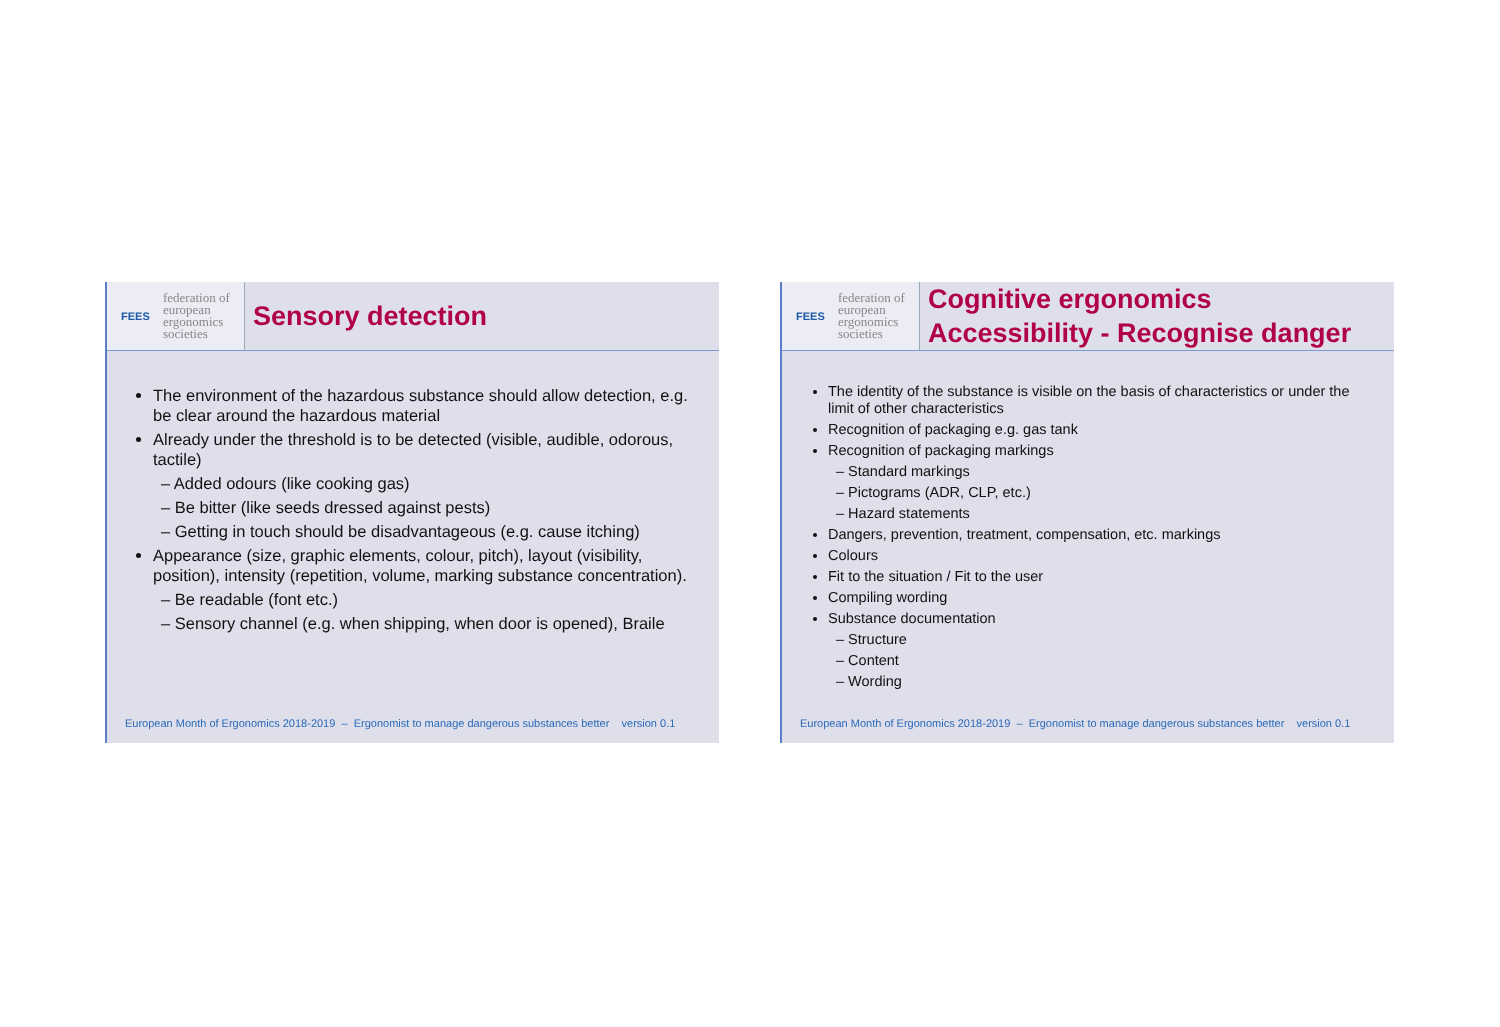FEES
federation of
european
ergonomics
societies
Sensory detection
The environment of the hazardous substance should allow detection, e.g. be clear around the hazardous material
Already under the threshold is to be detected (visible, audible, odorous, tactile)
– Added odours (like cooking gas)
– Be bitter (like seeds dressed against pests)
– Getting in touch should be disadvantageous (e.g. cause itching)
Appearance (size, graphic elements, colour, pitch), layout (visibility, position), intensity (repetition, volume, marking substance concentration).
– Be readable (font etc.)
– Sensory channel (e.g. when shipping, when door is opened), Braile
European Month of Ergonomics 2018-2019 – Ergonomist to manage dangerous substances better version 0.1
FEES
federation of
european
ergonomics
societies
Cognitive ergonomics
Accessibility - Recognise danger
The identity of the substance is visible on the basis of characteristics or under the limit of other characteristics
Recognition of packaging e.g. gas tank
Recognition of packaging markings
– Standard markings
– Pictograms (ADR, CLP, etc.)
– Hazard statements
Dangers, prevention, treatment, compensation, etc. markings
Colours
Fit to the situation / Fit to the user
Compiling wording
Substance documentation
– Structure
– Content
– Wording
European Month of Ergonomics 2018-2019 – Ergonomist to manage dangerous substances better version 0.1